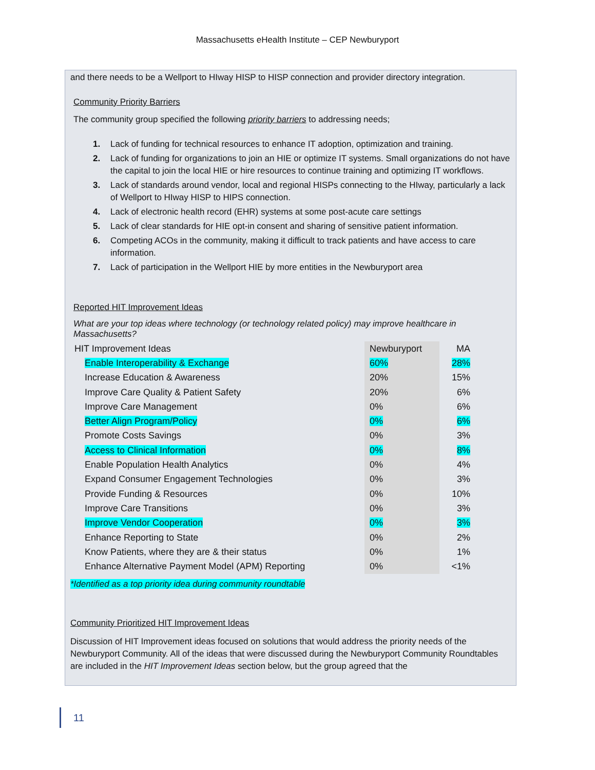Massachusetts eHealth Institute – CEP Newburyport
and there needs to be a Wellport to HIway HISP to HISP connection and provider directory integration.
Community Priority Barriers
The community group specified the following priority barriers to addressing needs;
1. Lack of funding for technical resources to enhance IT adoption, optimization and training.
2. Lack of funding for organizations to join an HIE or optimize IT systems. Small organizations do not have the capital to join the local HIE or hire resources to continue training and optimizing IT workflows.
3. Lack of standards around vendor, local and regional HISPs connecting to the HIway, particularly a lack of Wellport to HIway HISP to HIPS connection.
4. Lack of electronic health record (EHR) systems at some post-acute care settings
5. Lack of clear standards for HIE opt-in consent and sharing of sensitive patient information.
6. Competing ACOs in the community, making it difficult to track patients and have access to care information.
7. Lack of participation in the Wellport HIE by more entities in the Newburyport area
Reported HIT Improvement Ideas
What are your top ideas where technology (or technology related policy) may improve healthcare in Massachusetts?
| HIT Improvement Ideas | Newburyport | MA |
| Enable Interoperability & Exchange | 60% | 28% |
| Increase Education & Awareness | 20% | 15% |
| Improve Care Quality & Patient Safety | 20% | 6% |
| Improve Care Management | 0% | 6% |
| Better Align Program/Policy | 0% | 6% |
| Promote Costs Savings | 0% | 3% |
| Access to Clinical Information | 0% | 8% |
| Enable Population Health Analytics | 0% | 4% |
| Expand Consumer Engagement Technologies | 0% | 3% |
| Provide Funding & Resources | 0% | 10% |
| Improve Care Transitions | 0% | 3% |
| Improve Vendor Cooperation | 0% | 3% |
| Enhance Reporting to State | 0% | 2% |
| Know Patients, where they are & their status | 0% | 1% |
| Enhance Alternative Payment Model (APM) Reporting | 0% | <1% |
*Identified as a top priority idea during community roundtable
Community Prioritized HIT Improvement Ideas
Discussion of HIT Improvement ideas focused on solutions that would address the priority needs of the Newburyport Community. All of the ideas that were discussed during the Newburyport Community Roundtables are included in the HIT Improvement Ideas section below, but the group agreed that the
11